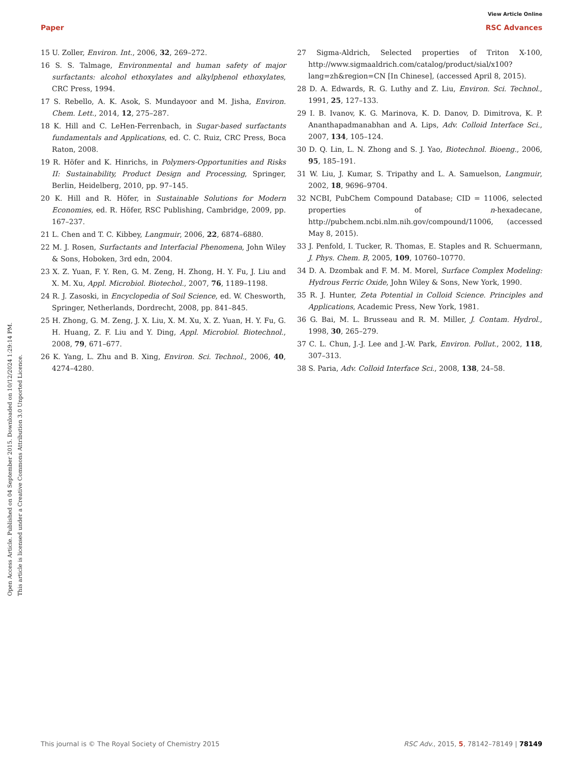View Article Online
Paper RSC Advances
Open Access Article. Published on 04 September 2015. Downloaded on 10/12/2024 1:29:14 PM.
This article is licensed under a Creative Commons Attribution 3.0 Unported Licence.
15 U. Zoller, Environ. Int., 2006, 32, 269–272.
16 S. S. Talmage, Environmental and human safety of major surfactants: alcohol ethoxylates and alkylphenol ethoxylates, CRC Press, 1994.
17 S. Rebello, A. K. Asok, S. Mundayoor and M. Jisha, Environ. Chem. Lett., 2014, 12, 275–287.
18 K. Hill and C. LeHen-Ferrenbach, in Sugar-based surfactants fundamentals and Applications, ed. C. C. Ruiz, CRC Press, Boca Raton, 2008.
19 R. Höfer and K. Hinrichs, in Polymers-Opportunities and Risks II: Sustainability, Product Design and Processing, Springer, Berlin, Heidelberg, 2010, pp. 97–145.
20 K. Hill and R. Höfer, in Sustainable Solutions for Modern Economies, ed. R. Höfer, RSC Publishing, Cambridge, 2009, pp. 167–237.
21 L. Chen and T. C. Kibbey, Langmuir, 2006, 22, 6874–6880.
22 M. J. Rosen, Surfactants and Interfacial Phenomena, John Wiley & Sons, Hoboken, 3rd edn, 2004.
23 X. Z. Yuan, F. Y. Ren, G. M. Zeng, H. Zhong, H. Y. Fu, J. Liu and X. M. Xu, Appl. Microbiol. Biotechol., 2007, 76, 1189–1198.
24 R. J. Zasoski, in Encyclopedia of Soil Science, ed. W. Chesworth, Springer, Netherlands, Dordrecht, 2008, pp. 841–845.
25 H. Zhong, G. M. Zeng, J. X. Liu, X. M. Xu, X. Z. Yuan, H. Y. Fu, G. H. Huang, Z. F. Liu and Y. Ding, Appl. Microbiol. Biotechnol., 2008, 79, 671–677.
26 K. Yang, L. Zhu and B. Xing, Environ. Sci. Technol., 2006, 40, 4274–4280.
27 Sigma-Aldrich, Selected properties of Triton X-100, http://www.sigmaaldrich.com/catalog/product/sial/x100?lang=zh&region=CN [In Chinese], (accessed April 8, 2015).
28 D. A. Edwards, R. G. Luthy and Z. Liu, Environ. Sci. Technol., 1991, 25, 127–133.
29 I. B. Ivanov, K. G. Marinova, K. D. Danov, D. Dimitrova, K. P. Ananthapadmanabhan and A. Lips, Adv. Colloid Interface Sci., 2007, 134, 105–124.
30 D. Q. Lin, L. N. Zhong and S. J. Yao, Biotechnol. Bioeng., 2006, 95, 185–191.
31 W. Liu, J. Kumar, S. Tripathy and L. A. Samuelson, Langmuir, 2002, 18, 9696–9704.
32 NCBI, PubChem Compound Database; CID = 11006, selected properties of n-hexadecane, http://pubchem.ncbi.nlm.nih.gov/compound/11006, (accessed May 8, 2015).
33 J. Penfold, I. Tucker, R. Thomas, E. Staples and R. Schuermann, J. Phys. Chem. B, 2005, 109, 10760–10770.
34 D. A. Dzombak and F. M. M. Morel, Surface Complex Modeling: Hydrous Ferric Oxide, John Wiley & Sons, New York, 1990.
35 R. J. Hunter, Zeta Potential in Colloid Science. Principles and Applications, Academic Press, New York, 1981.
36 G. Bai, M. L. Brusseau and R. M. Miller, J. Contam. Hydrol., 1998, 30, 265–279.
37 C. L. Chun, J.-J. Lee and J.-W. Park, Environ. Pollut., 2002, 118, 307–313.
38 S. Paria, Adv. Colloid Interface Sci., 2008, 138, 24–58.
This journal is © The Royal Society of Chemistry 2015 RSC Adv., 2015, 5, 78142–78149 | 78149